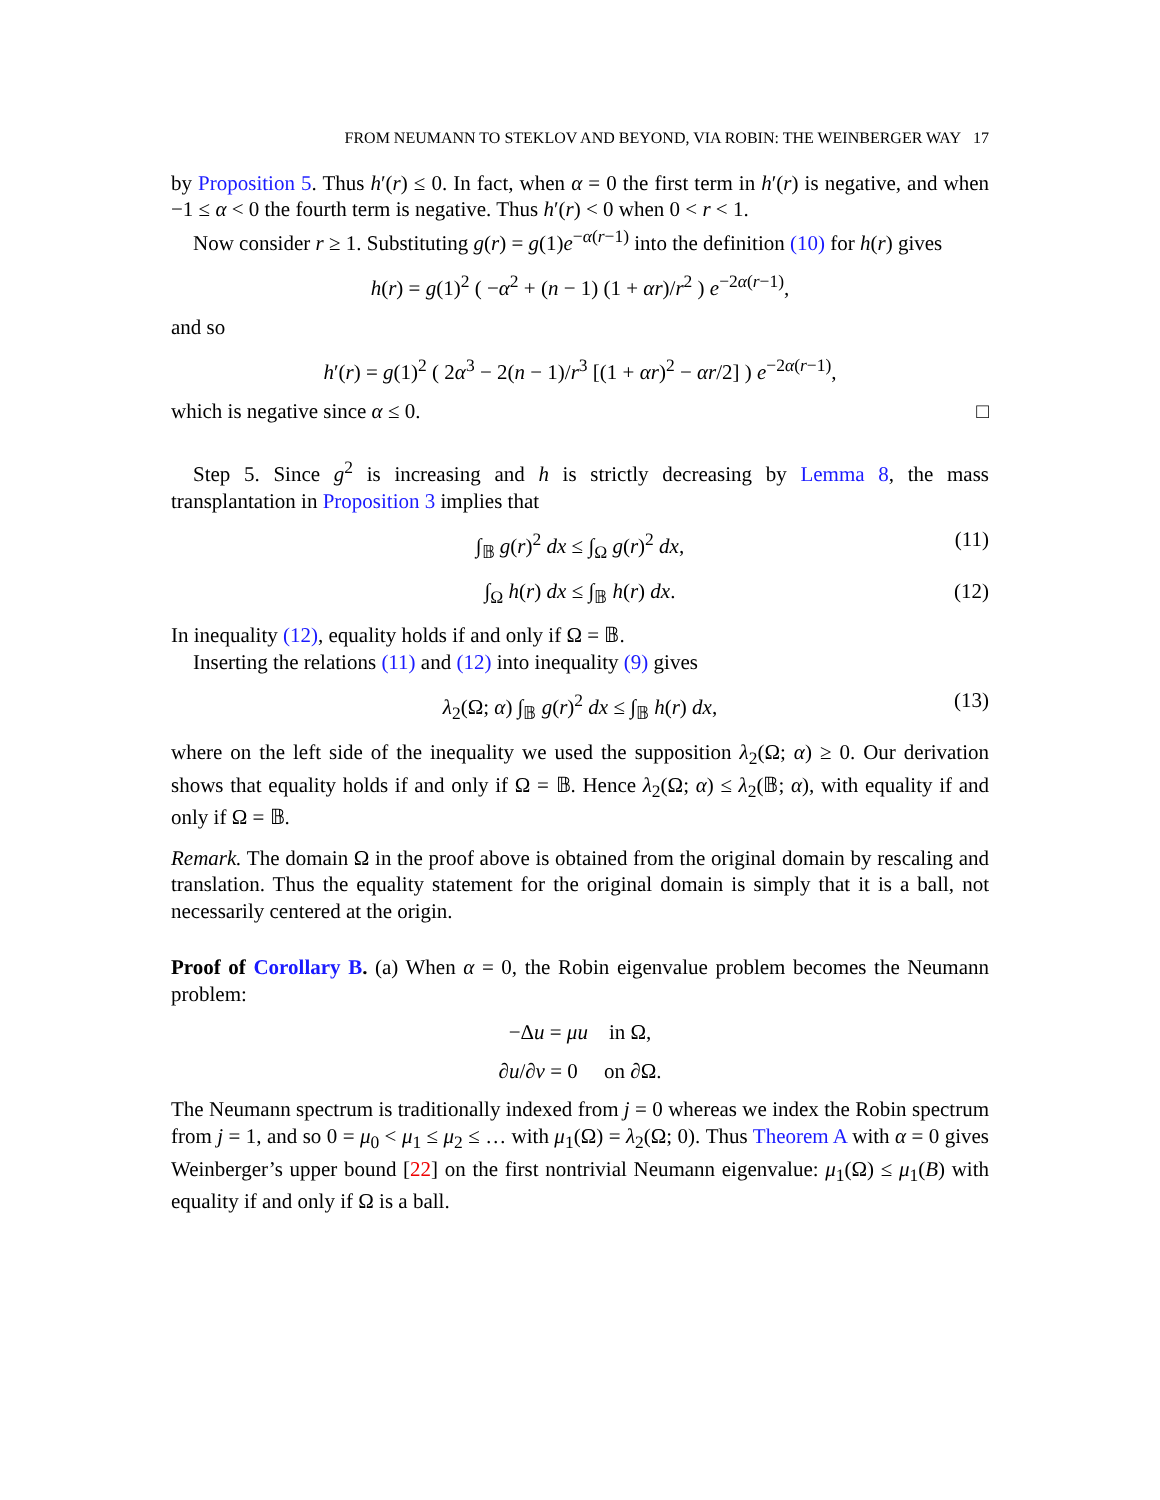FROM NEUMANN TO STEKLOV AND BEYOND, VIA ROBIN: THE WEINBERGER WAY 17
by Proposition 5. Thus h′(r) ≤ 0. In fact, when α = 0 the first term in h′(r) is negative, and when −1 ≤ α < 0 the fourth term is negative. Thus h′(r) < 0 when 0 < r < 1.
Now consider r ≥ 1. Substituting g(r) = g(1)e<sup>−α(r−1)</sup> into the definition (10) for h(r) gives
h(r) = g(1)<sup>2</sup> ( −α<sup>2</sup> + (n − 1) (1 + αr)/r<sup>2</sup> ) e<sup>−2α(r−1)</sup>,
and so
h′(r) = g(1)<sup>2</sup> ( 2α<sup>3</sup> − 2(n − 1)/r<sup>3</sup> [(1 + αr)<sup>2</sup> − αr/2] ) e<sup>−2α(r−1)</sup>,
which is negative since α ≤ 0. □
Step 5. Since g<sup>2</sup> is increasing and h is strictly decreasing by Lemma 8, the mass transplantation in Proposition 3 implies that
∫<sub>𝔹</sub> g(r)<sup>2</sup> dx ≤ ∫<sub>Ω</sub> g(r)<sup>2</sup> dx, (11)
∫<sub>Ω</sub> h(r) dx ≤ ∫<sub>𝔹</sub> h(r) dx. (12)
In inequality (12), equality holds if and only if Ω = 𝔹.
Inserting the relations (11) and (12) into inequality (9) gives
λ<sub>2</sub>(Ω; α) ∫<sub>𝔹</sub> g(r)<sup>2</sup> dx ≤ ∫<sub>𝔹</sub> h(r) dx, (13)
where on the left side of the inequality we used the supposition λ<sub>2</sub>(Ω; α) ≥ 0. Our derivation shows that equality holds if and only if Ω = 𝔹. Hence λ<sub>2</sub>(Ω; α) ≤ λ<sub>2</sub>(𝔹; α), with equality if and only if Ω = 𝔹.
Remark. The domain Ω in the proof above is obtained from the original domain by rescaling and translation. Thus the equality statement for the original domain is simply that it is a ball, not necessarily centered at the origin.
Proof of Corollary B. (a) When α = 0, the Robin eigenvalue problem becomes the Neumann problem:
−Δu = μu in Ω,
∂u/∂ν = 0 on ∂Ω.
The Neumann spectrum is traditionally indexed from j = 0 whereas we index the Robin spectrum from j = 1, and so 0 = μ<sub>0</sub> < μ<sub>1</sub> ≤ μ<sub>2</sub> ≤ … with μ<sub>1</sub>(Ω) = λ<sub>2</sub>(Ω; 0). Thus Theorem A with α = 0 gives Weinberger’s upper bound [22] on the first nontrivial Neumann eigenvalue: μ<sub>1</sub>(Ω) ≤ μ<sub>1</sub>(B) with equality if and only if Ω is a ball.